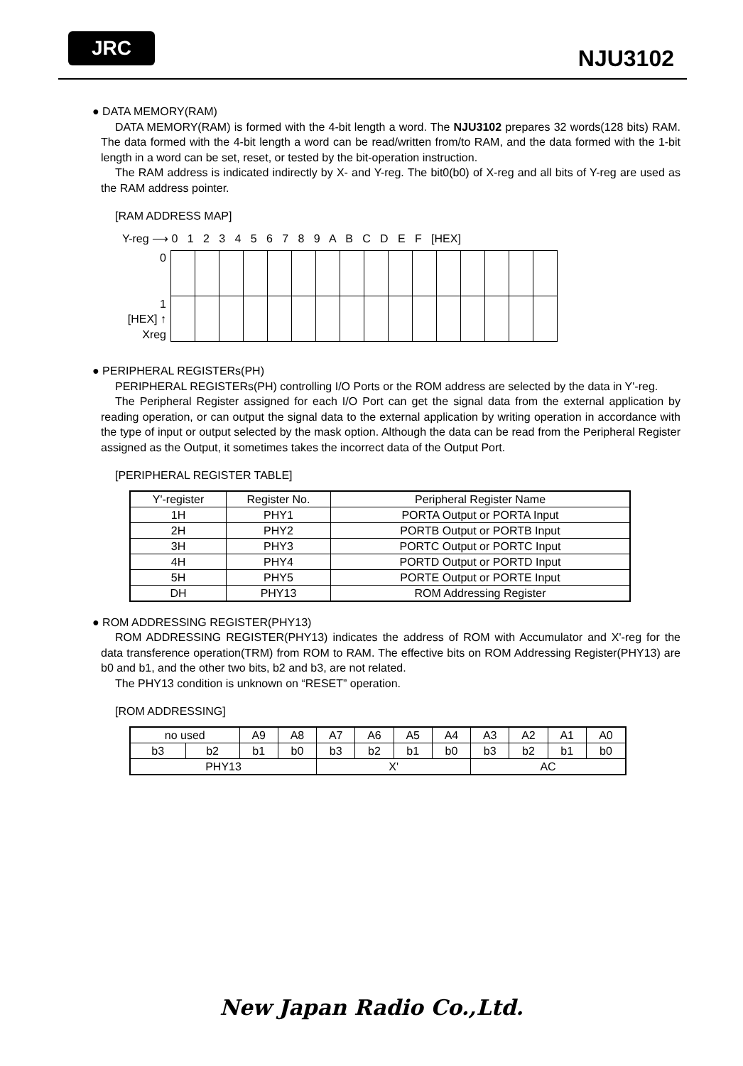JRC
NJU3102
● DATA MEMORY(RAM)
DATA MEMORY(RAM) is formed with the 4-bit length a word. The NJU3102 prepares 32 words(128 bits) RAM. The data formed with the 4-bit length a word can be read/written from/to RAM, and the data formed with the 1-bit length in a word can be set, reset, or tested by the bit-operation instruction.
The RAM address is indicated indirectly by X- and Y-reg. The bit0(b0) of X-reg and all bits of Y-reg are used as the RAM address pointer.
[RAM ADDRESS MAP]
Y-reg ⟶ 0 1 2 3 4 5 6 7 8 9 A B C D E F [HEX]
0
1
[HEX] ↑
Xreg
● PERIPHERAL REGISTERs(PH)
PERIPHERAL REGISTERs(PH) controlling I/O Ports or the ROM address are selected by the data in Y'-reg.
The Peripheral Register assigned for each I/O Port can get the signal data from the external application by reading operation, or can output the signal data to the external application by writing operation in accordance with the type of input or output selected by the mask option. Although the data can be read from the Peripheral Register assigned as the Output, it sometimes takes the incorrect data of the Output Port.
[PERIPHERAL REGISTER TABLE]
| Y'-register | Register No. | Peripheral Register Name |
| --- | --- | --- |
| 1H | PHY1 | PORTA Output or PORTA Input |
| 2H | PHY2 | PORTB Output or PORTB Input |
| 3H | PHY3 | PORTC Output or PORTC Input |
| 4H | PHY4 | PORTD Output or PORTD Input |
| 5H | PHY5 | PORTE Output or PORTE Input |
| DH | PHY13 | ROM Addressing Register |
● ROM ADDRESSING REGISTER(PHY13)
ROM ADDRESSING REGISTER(PHY13) indicates the address of ROM with Accumulator and X'-reg for the data transference operation(TRM) from ROM to RAM. The effective bits on ROM Addressing Register(PHY13) are b0 and b1, and the other two bits, b2 and b3, are not related.
The PHY13 condition is unknown on “RESET” operation.
[ROM ADDRESSING]
| no used | | A9 | A8 | A7 | A6 | A5 | A4 | A3 | A2 | A1 | A0 |
| b3 | b2 | b1 | b0 | b3 | b2 | b1 | b0 | b3 | b2 | b1 | b0 |
| PHY13 | | | | X' | | | | AC | | | |
New Japan Radio Co.,Ltd.